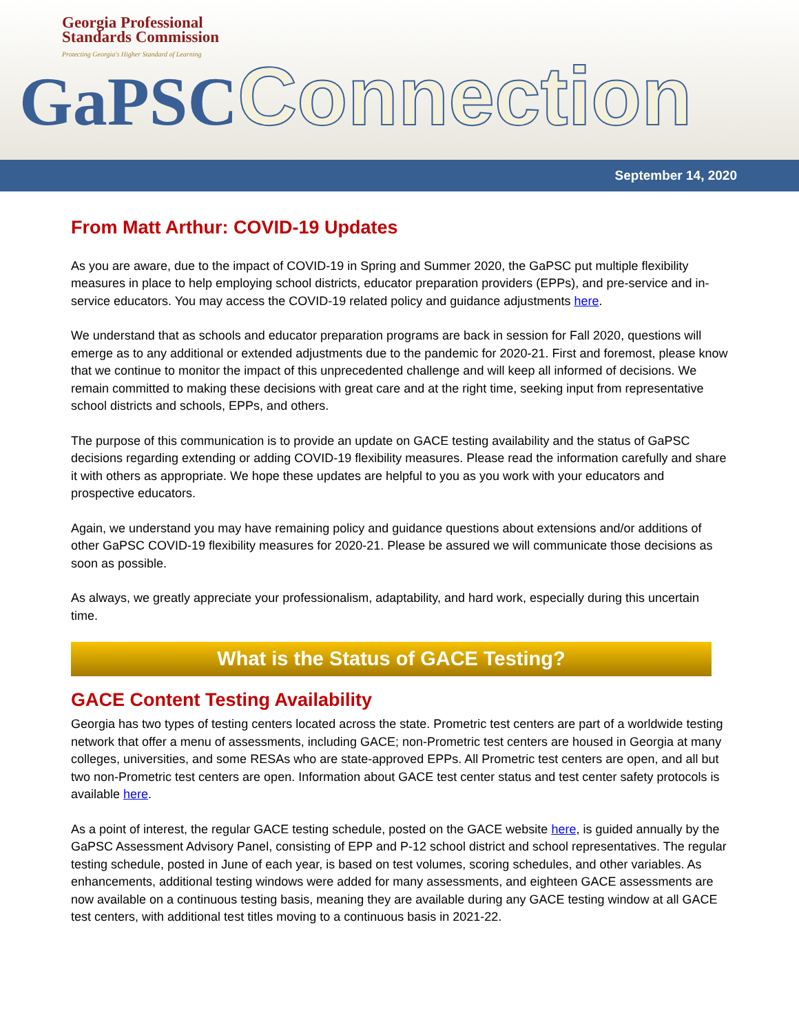Georgia Professional
Standards Commission
Protecting Georgia's Higher Standard of Learning
GaPSCConnection
September 14, 2020
From Matt Arthur: COVID-19 Updates
As you are aware, due to the impact of COVID-19 in Spring and Summer 2020, the GaPSC put multiple flexibility measures in place to help employing school districts, educator preparation providers (EPPs), and pre-service and in-service educators. You may access the COVID-19 related policy and guidance adjustments here.
We understand that as schools and educator preparation programs are back in session for Fall 2020, questions will emerge as to any additional or extended adjustments due to the pandemic for 2020-21. First and foremost, please know that we continue to monitor the impact of this unprecedented challenge and will keep all informed of decisions. We remain committed to making these decisions with great care and at the right time, seeking input from representative school districts and schools, EPPs, and others.
The purpose of this communication is to provide an update on GACE testing availability and the status of GaPSC decisions regarding extending or adding COVID-19 flexibility measures. Please read the information carefully and share it with others as appropriate. We hope these updates are helpful to you as you work with your educators and prospective educators.
Again, we understand you may have remaining policy and guidance questions about extensions and/or additions of other GaPSC COVID-19 flexibility measures for 2020-21. Please be assured we will communicate those decisions as soon as possible.
As always, we greatly appreciate your professionalism, adaptability, and hard work, especially during this uncertain time.
What is the Status of GACE Testing?
GACE Content Testing Availability
Georgia has two types of testing centers located across the state. Prometric test centers are part of a worldwide testing network that offer a menu of assessments, including GACE; non-Prometric test centers are housed in Georgia at many colleges, universities, and some RESAs who are state-approved EPPs. All Prometric test centers are open, and all but two non-Prometric test centers are open. Information about GACE test center status and test center safety protocols is available here.
As a point of interest, the regular GACE testing schedule, posted on the GACE website here, is guided annually by the GaPSC Assessment Advisory Panel, consisting of EPP and P-12 school district and school representatives. The regular testing schedule, posted in June of each year, is based on test volumes, scoring schedules, and other variables. As enhancements, additional testing windows were added for many assessments, and eighteen GACE assessments are now available on a continuous testing basis, meaning they are available during any GACE testing window at all GACE test centers, with additional test titles moving to a continuous basis in 2021-22.